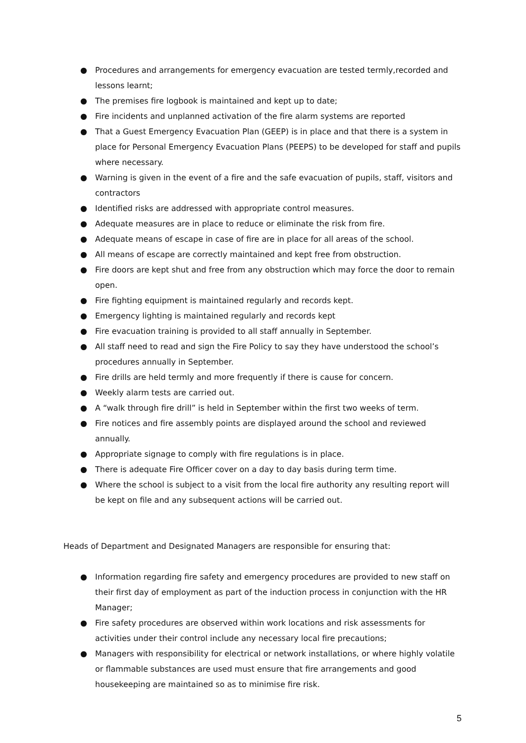● Procedures and arrangements for emergency evacuation are tested termly,recorded and lessons learnt;
● The premises fire logbook is maintained and kept up to date;
● Fire incidents and unplanned activation of the fire alarm systems are reported
● That a Guest Emergency Evacuation Plan (GEEP) is in place and that there is a system in place for Personal Emergency Evacuation Plans (PEEPS) to be developed for staff and pupils where necessary.
● Warning is given in the event of a fire and the safe evacuation of pupils, staff, visitors and contractors
● Identified risks are addressed with appropriate control measures.
● Adequate measures are in place to reduce or eliminate the risk from fire.
● Adequate means of escape in case of fire are in place for all areas of the school.
● All means of escape are correctly maintained and kept free from obstruction.
● Fire doors are kept shut and free from any obstruction which may force the door to remain open.
● Fire fighting equipment is maintained regularly and records kept.
● Emergency lighting is maintained regularly and records kept
● Fire evacuation training is provided to all staff annually in September.
● All staff need to read and sign the Fire Policy to say they have understood the school’s procedures annually in September.
● Fire drills are held termly and more frequently if there is cause for concern.
● Weekly alarm tests are carried out.
● A “walk through fire drill” is held in September within the first two weeks of term.
● Fire notices and fire assembly points are displayed around the school and reviewed annually.
● Appropriate signage to comply with fire regulations is in place.
● There is adequate Fire Officer cover on a day to day basis during term time.
● Where the school is subject to a visit from the local fire authority any resulting report will be kept on file and any subsequent actions will be carried out.
Heads of Department and Designated Managers are responsible for ensuring that:
● Information regarding fire safety and emergency procedures are provided to new staff on their first day of employment as part of the induction process in conjunction with the HR Manager;
● Fire safety procedures are observed within work locations and risk assessments for activities under their control include any necessary local fire precautions;
● Managers with responsibility for electrical or network installations, or where highly volatile or flammable substances are used must ensure that fire arrangements and good housekeeping are maintained so as to minimise fire risk.
5